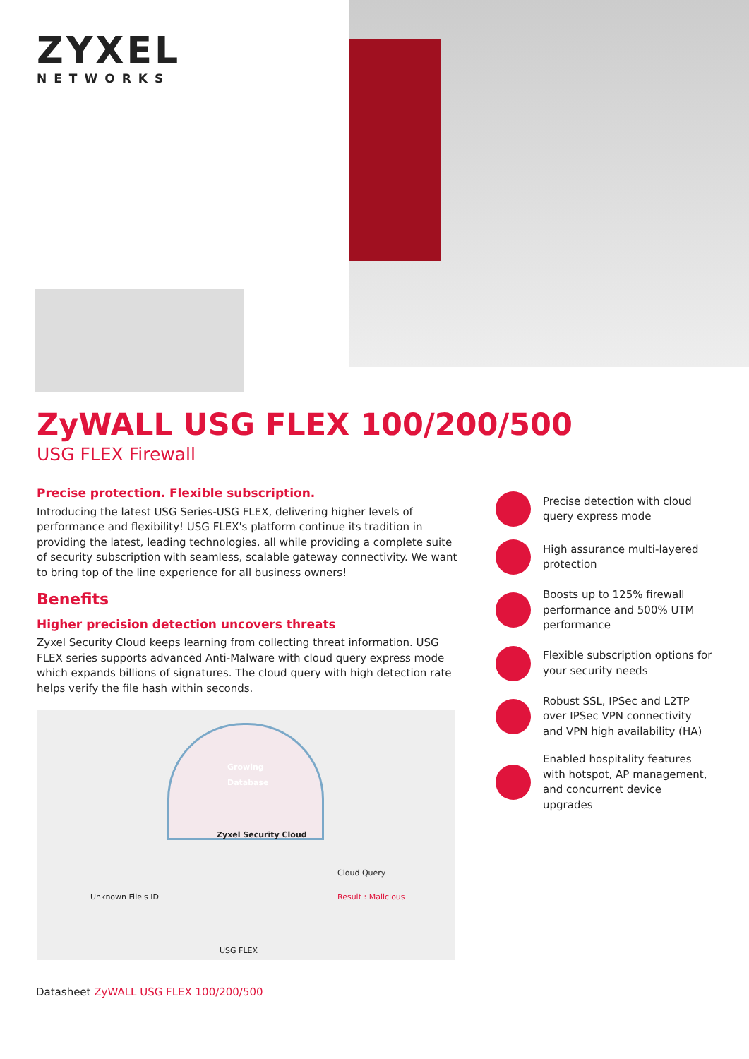ZYXEL
NETWORKS
ZyWALL USG FLEX 100/200/500
USG FLEX Firewall
Precise protection. Flexible subscription.
Introducing the latest USG Series-USG FLEX, delivering higher levels of performance and flexibility! USG FLEX's platform continue its tradition in providing the latest, leading technologies, all while providing a complete suite of security subscription with seamless, scalable gateway connectivity. We want to bring top of the line experience for all business owners!
Benefits
Higher precision detection uncovers threats
Zyxel Security Cloud keeps learning from collecting threat information. USG FLEX series supports advanced Anti-Malware with cloud query express mode which expands billions of signatures. The cloud query with high detection rate helps verify the file hash within seconds.
Growing
Database
Zyxel Security Cloud
Cloud Query
Unknown File's ID Result : Malicious
USG FLEX
Precise detection with cloud query express mode
High assurance multi-layered protection
Boosts up to 125% firewall performance and 500% UTM performance
Flexible subscription options for your security needs
Robust SSL, IPSec and L2TP over IPSec VPN connectivity and VPN high availability (HA)
Enabled hospitality features with hotspot, AP management, and concurrent device upgrades
Datasheet ZyWALL USG FLEX 100/200/500